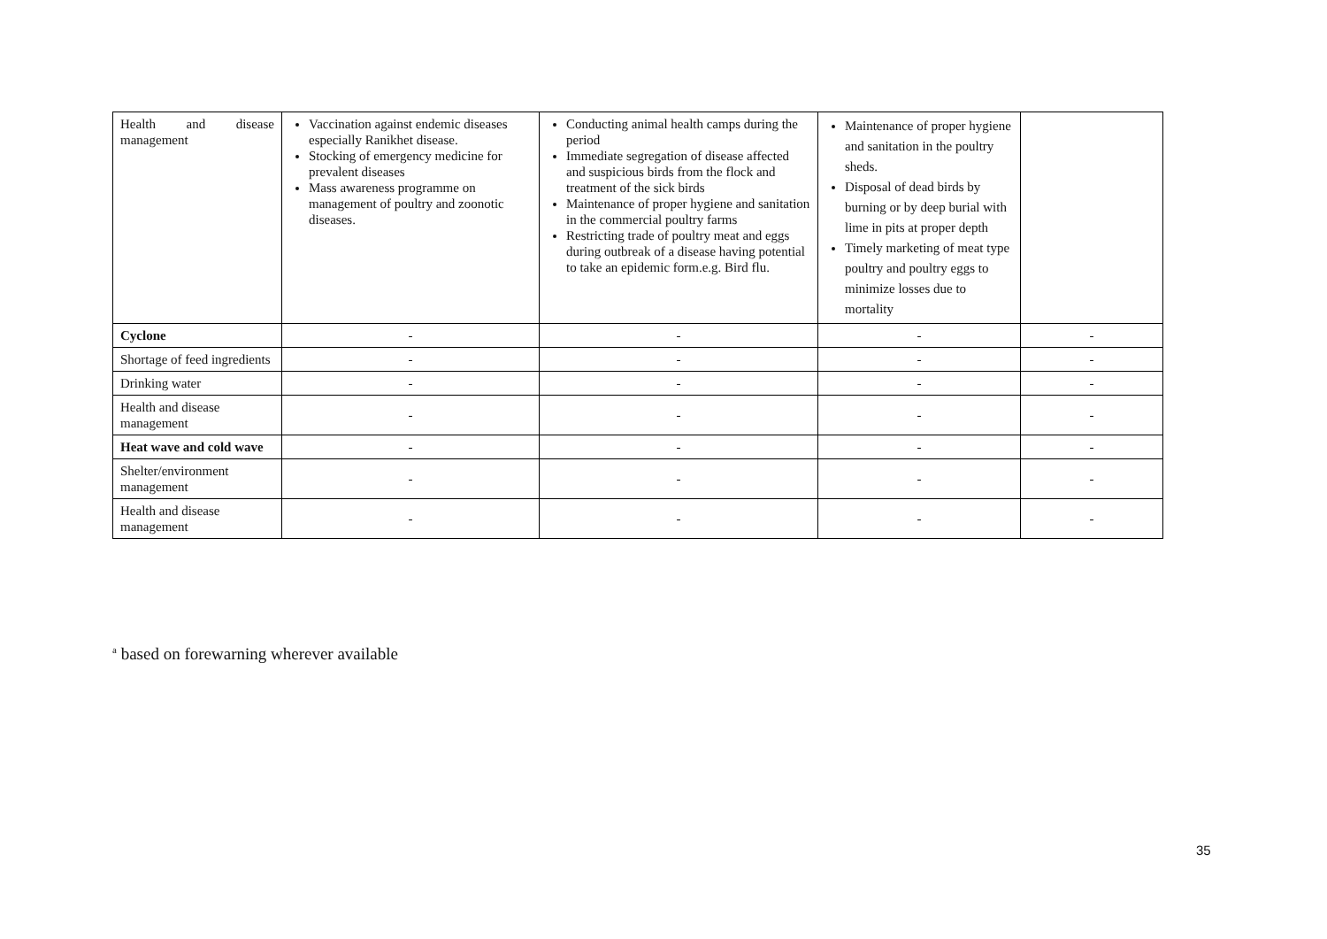| Health and disease management | Vaccination against endemic diseases especially Ranikhet disease. Stocking of emergency medicine for prevalent diseases Mass awareness programme on management of poultry and zoonotic diseases. | Conducting animal health camps during the period Immediate segregation of disease affected and suspicious birds from the flock and treatment of the sick birds Maintenance of proper hygiene and sanitation in the commercial poultry farms Restricting trade of poultry meat and eggs during outbreak of a disease having potential to take an epidemic form.e.g. Bird flu. | Maintenance of proper hygiene and sanitation in the poultry sheds. Disposal of dead birds by burning or by deep burial with lime in pits at proper depth Timely marketing of meat type poultry and poultry eggs to minimize losses due to mortality | |
| Cyclone | - | - | - | - |
| Shortage of feed ingredients | - | - | - | - |
| Drinking water | - | - | - | - |
| Health and disease management | - | - | - | - |
| Heat wave and cold wave | - | - | - | - |
| Shelter/environment management | - | - | - | - |
| Health and disease management | - | - | - | - |
<sup>a</sup> based on forewarning wherever available
35